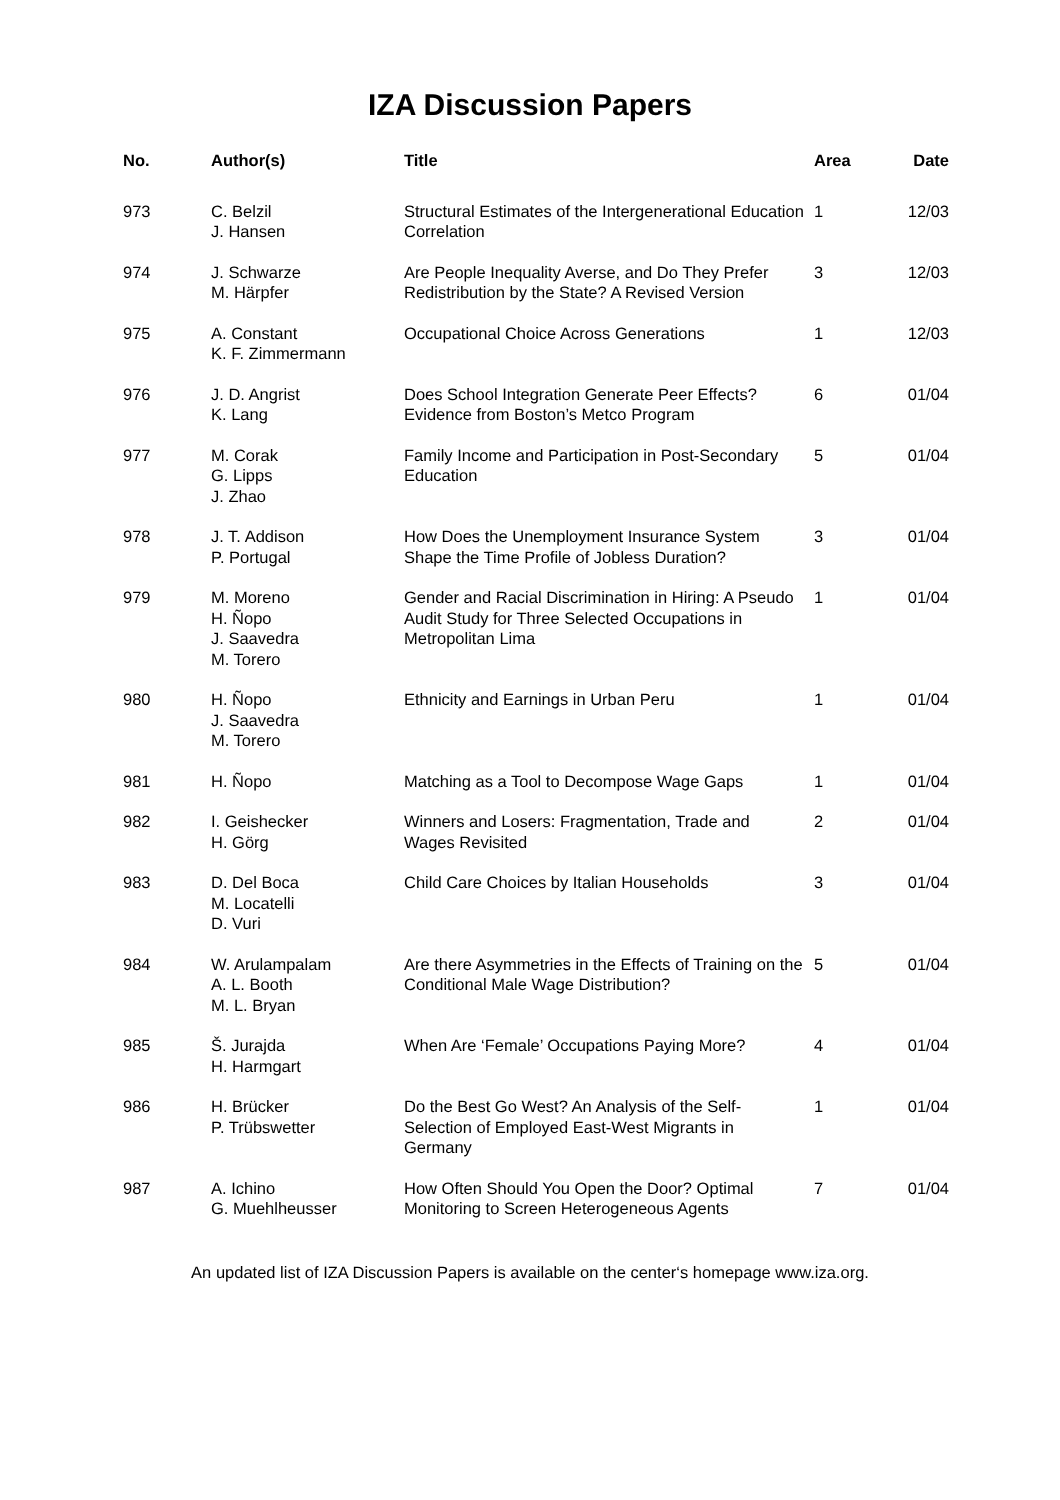IZA Discussion Papers
| No. | Author(s) | Title | Area | Date |
| --- | --- | --- | --- | --- |
| 973 | C. Belzil J. Hansen | Structural Estimates of the Intergenerational Education Correlation | 1 | 12/03 |
| 974 | J. Schwarze M. Härpfer | Are People Inequality Averse, and Do They Prefer Redistribution by the State? A Revised Version | 3 | 12/03 |
| 975 | A. Constant K. F. Zimmermann | Occupational Choice Across Generations | 1 | 12/03 |
| 976 | J. D. Angrist K. Lang | Does School Integration Generate Peer Effects? Evidence from Boston’s Metco Program | 6 | 01/04 |
| 977 | M. Corak G. Lipps J. Zhao | Family Income and Participation in Post-Secondary Education | 5 | 01/04 |
| 978 | J. T. Addison P. Portugal | How Does the Unemployment Insurance System Shape the Time Profile of Jobless Duration? | 3 | 01/04 |
| 979 | M. Moreno H. Ñopo J. Saavedra M. Torero | Gender and Racial Discrimination in Hiring: A Pseudo Audit Study for Three Selected Occupations in Metropolitan Lima | 1 | 01/04 |
| 980 | H. Ñopo J. Saavedra M. Torero | Ethnicity and Earnings in Urban Peru | 1 | 01/04 |
| 981 | H. Ñopo | Matching as a Tool to Decompose Wage Gaps | 1 | 01/04 |
| 982 | I. Geishecker H. Görg | Winners and Losers: Fragmentation, Trade and Wages Revisited | 2 | 01/04 |
| 983 | D. Del Boca M. Locatelli D. Vuri | Child Care Choices by Italian Households | 3 | 01/04 |
| 984 | W. Arulampalam A. L. Booth M. L. Bryan | Are there Asymmetries in the Effects of Training on the Conditional Male Wage Distribution? | 5 | 01/04 |
| 985 | Š. Jurajda H. Harmgart | When Are ‘Female’ Occupations Paying More? | 4 | 01/04 |
| 986 | H. Brücker P. Trübswetter | Do the Best Go West? An Analysis of the Self-Selection of Employed East-West Migrants in Germany | 1 | 01/04 |
| 987 | A. Ichino G. Muehlheusser | How Often Should You Open the Door? Optimal Monitoring to Screen Heterogeneous Agents | 7 | 01/04 |
An updated list of IZA Discussion Papers is available on the center‘s homepage www.iza.org.